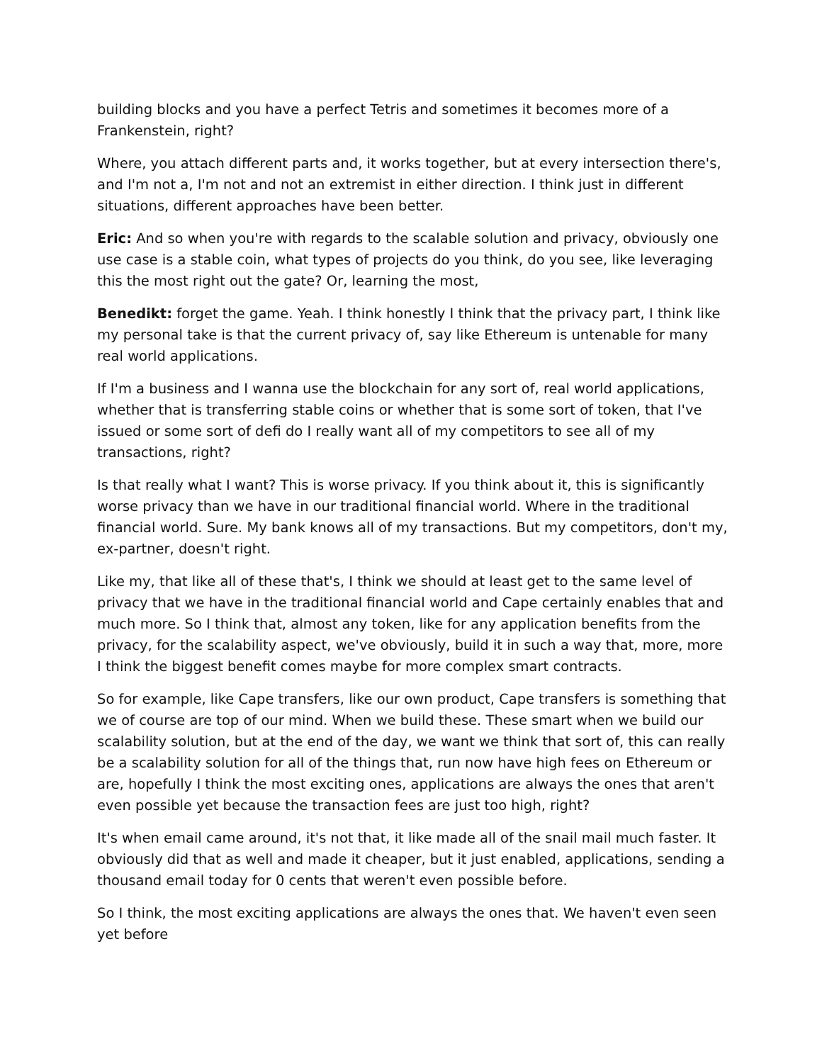building blocks and you have a perfect Tetris and sometimes it becomes more of a Frankenstein, right?
Where, you attach different parts and, it works together, but at every intersection there's, and I'm not a, I'm not and not an extremist in either direction. I think just in different situations, different approaches have been better.
Eric: And so when you're with regards to the scalable solution and privacy, obviously one use case is a stable coin, what types of projects do you think, do you see, like leveraging this the most right out the gate? Or, learning the most,
Benedikt: forget the game. Yeah. I think honestly I think that the privacy part, I think like my personal take is that the current privacy of, say like Ethereum is untenable for many real world applications.
If I'm a business and I wanna use the blockchain for any sort of, real world applications, whether that is transferring stable coins or whether that is some sort of token, that I've issued or some sort of defi do I really want all of my competitors to see all of my transactions, right?
Is that really what I want? This is worse privacy. If you think about it, this is significantly worse privacy than we have in our traditional financial world. Where in the traditional financial world. Sure. My bank knows all of my transactions. But my competitors, don't my, ex-partner, doesn't right.
Like my, that like all of these that's, I think we should at least get to the same level of privacy that we have in the traditional financial world and Cape certainly enables that and much more. So I think that, almost any token, like for any application benefits from the privacy, for the scalability aspect, we've obviously, build it in such a way that, more, more I think the biggest benefit comes maybe for more complex smart contracts.
So for example, like Cape transfers, like our own product, Cape transfers is something that we of course are top of our mind. When we build these. These smart when we build our scalability solution, but at the end of the day, we want we think that sort of, this can really be a scalability solution for all of the things that, run now have high fees on Ethereum or are, hopefully I think the most exciting ones, applications are always the ones that aren't even possible yet because the transaction fees are just too high, right?
It's when email came around, it's not that, it like made all of the snail mail much faster. It obviously did that as well and made it cheaper, but it just enabled, applications, sending a thousand email today for 0 cents that weren't even possible before.
So I think, the most exciting applications are always the ones that. We haven't even seen yet before